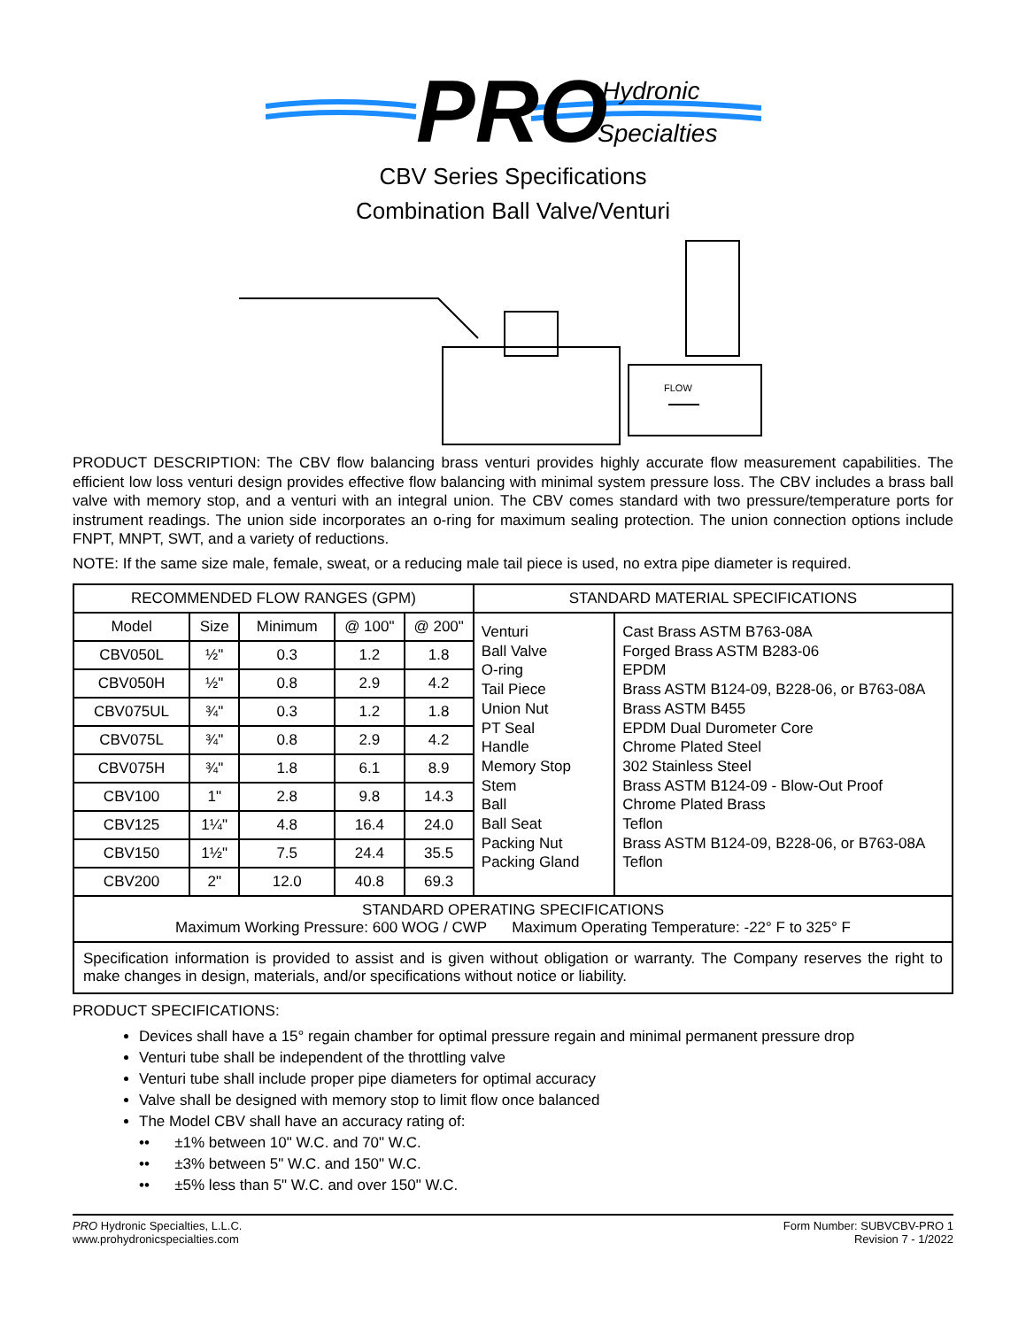PRO
Hydronic
Specialties
CBV Series Specifications
Combination Ball Valve/Venturi
FLOW
PRODUCT DESCRIPTION: The CBV flow balancing brass venturi provides highly accurate flow measurement capabilities. The efficient low loss venturi design provides effective flow balancing with minimal system pressure loss. The CBV includes a brass ball valve with memory stop, and a venturi with an integral union. The CBV comes standard with two pressure/temperature ports for instrument readings. The union side incorporates an o-ring for maximum sealing protection. The union connection options include FNPT, MNPT, SWT, and a variety of reductions.
NOTE: If the same size male, female, sweat, or a reducing male tail piece is used, no extra pipe diameter is required.
| RECOMMENDED FLOW RANGES (GPM) | | | | | STANDARD MATERIAL SPECIFICATIONS | |
| Model | Size | Minimum | @ 100" | @ 200" | Venturi Ball Valve O-ring Tail Piece Union Nut PT Seal Handle Memory Stop Stem Ball Ball Seat Packing Nut Packing Gland | Cast Brass ASTM B763-08A Forged Brass ASTM B283-06 EPDM Brass ASTM B124-09, B228-06, or B763-08A Brass ASTM B455 EPDM Dual Durometer Core Chrome Plated Steel 302 Stainless Steel Brass ASTM B124-09 - Blow-Out Proof Chrome Plated Brass Teflon Brass ASTM B124-09, B228-06, or B763-08A Teflon |
| CBV050L | ½" | 0.3 | 1.2 | 1.8 | | |
| CBV050H | ½" | 0.8 | 2.9 | 4.2 | | |
| CBV075UL | ¾" | 0.3 | 1.2 | 1.8 | | |
| CBV075L | ¾" | 0.8 | 2.9 | 4.2 | | |
| CBV075H | ¾" | 1.8 | 6.1 | 8.9 | | |
| CBV100 | 1" | 2.8 | 9.8 | 14.3 | | |
| CBV125 | 1¼" | 4.8 | 16.4 | 24.0 | | |
| CBV150 | 1½" | 7.5 | 24.4 | 35.5 | | |
| CBV200 | 2" | 12.0 | 40.8 | 69.3 | | |
| STANDARD OPERATING SPECIFICATIONS Maximum Working Pressure: 600 WOG / CWP Maximum Operating Temperature: -22° F to 325° F | | | | | | |
| Specification information is provided to assist and is given without obligation or warranty. The Company reserves the right to make changes in design, materials, and/or specifications without notice or liability. | | | | | | |
PRODUCT SPECIFICATIONS:
Devices shall have a 15° regain chamber for optimal pressure regain and minimal permanent pressure drop
Venturi tube shall be independent of the throttling valve
Venturi tube shall include proper pipe diameters for optimal accuracy
Valve shall be designed with memory stop to limit flow once balanced
The Model CBV shall have an accuracy rating of:
•• ±1% between 10" W.C. and 70" W.C.
•• ±3% between 5" W.C. and 150" W.C.
•• ±5% less than 5" W.C. and over 150" W.C.
PRO Hydronic Specialties, L.L.C.
www.prohydronicspecialties.com
Form Number: SUBVCBV-PRO 1
Revision 7 - 1/2022